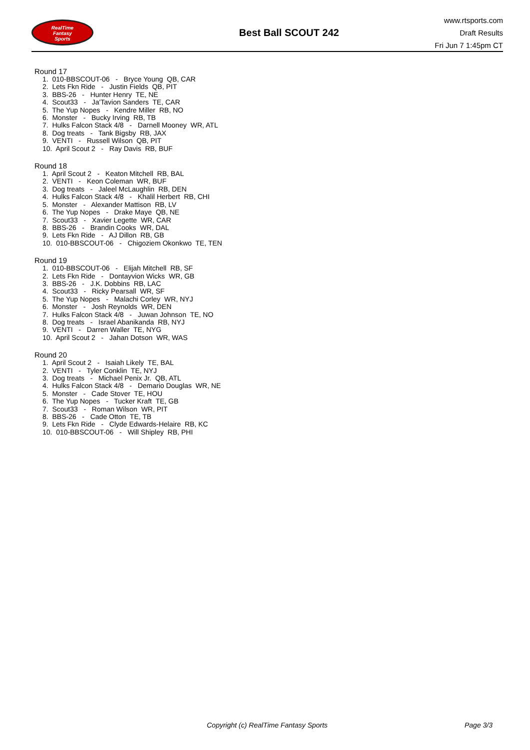RealTime
Fantasy
Sports
Best Ball SCOUT 242
www.rtsports.com
Draft Results
Fri Jun 7 1:45pm CT
Round 17
1. 010-BBSCOUT-06 - Bryce Young QB, CAR
2. Lets Fkn Ride - Justin Fields QB, PIT
3. BBS-26 - Hunter Henry TE, NE
4. Scout33 - Ja'Tavion Sanders TE, CAR
5. The Yup Nopes - Kendre Miller RB, NO
6. Monster - Bucky Irving RB, TB
7. Hulks Falcon Stack 4/8 - Darnell Mooney WR, ATL
8. Dog treats - Tank Bigsby RB, JAX
9. VENTI - Russell Wilson QB, PIT
10. April Scout 2 - Ray Davis RB, BUF
Round 18
1. April Scout 2 - Keaton Mitchell RB, BAL
2. VENTI - Keon Coleman WR, BUF
3. Dog treats - Jaleel McLaughlin RB, DEN
4. Hulks Falcon Stack 4/8 - Khalil Herbert RB, CHI
5. Monster - Alexander Mattison RB, LV
6. The Yup Nopes - Drake Maye QB, NE
7. Scout33 - Xavier Legette WR, CAR
8. BBS-26 - Brandin Cooks WR, DAL
9. Lets Fkn Ride - AJ Dillon RB, GB
10. 010-BBSCOUT-06 - Chigoziem Okonkwo TE, TEN
Round 19
1. 010-BBSCOUT-06 - Elijah Mitchell RB, SF
2. Lets Fkn Ride - Dontayvion Wicks WR, GB
3. BBS-26 - J.K. Dobbins RB, LAC
4. Scout33 - Ricky Pearsall WR, SF
5. The Yup Nopes - Malachi Corley WR, NYJ
6. Monster - Josh Reynolds WR, DEN
7. Hulks Falcon Stack 4/8 - Juwan Johnson TE, NO
8. Dog treats - Israel Abanikanda RB, NYJ
9. VENTI - Darren Waller TE, NYG
10. April Scout 2 - Jahan Dotson WR, WAS
Round 20
1. April Scout 2 - Isaiah Likely TE, BAL
2. VENTI - Tyler Conklin TE, NYJ
3. Dog treats - Michael Penix Jr. QB, ATL
4. Hulks Falcon Stack 4/8 - Demario Douglas WR, NE
5. Monster - Cade Stover TE, HOU
6. The Yup Nopes - Tucker Kraft TE, GB
7. Scout33 - Roman Wilson WR, PIT
8. BBS-26 - Cade Otton TE, TB
9. Lets Fkn Ride - Clyde Edwards-Helaire RB, KC
10. 010-BBSCOUT-06 - Will Shipley RB, PHI
Copyright (c) RealTime Fantasy Sports Page 3/3